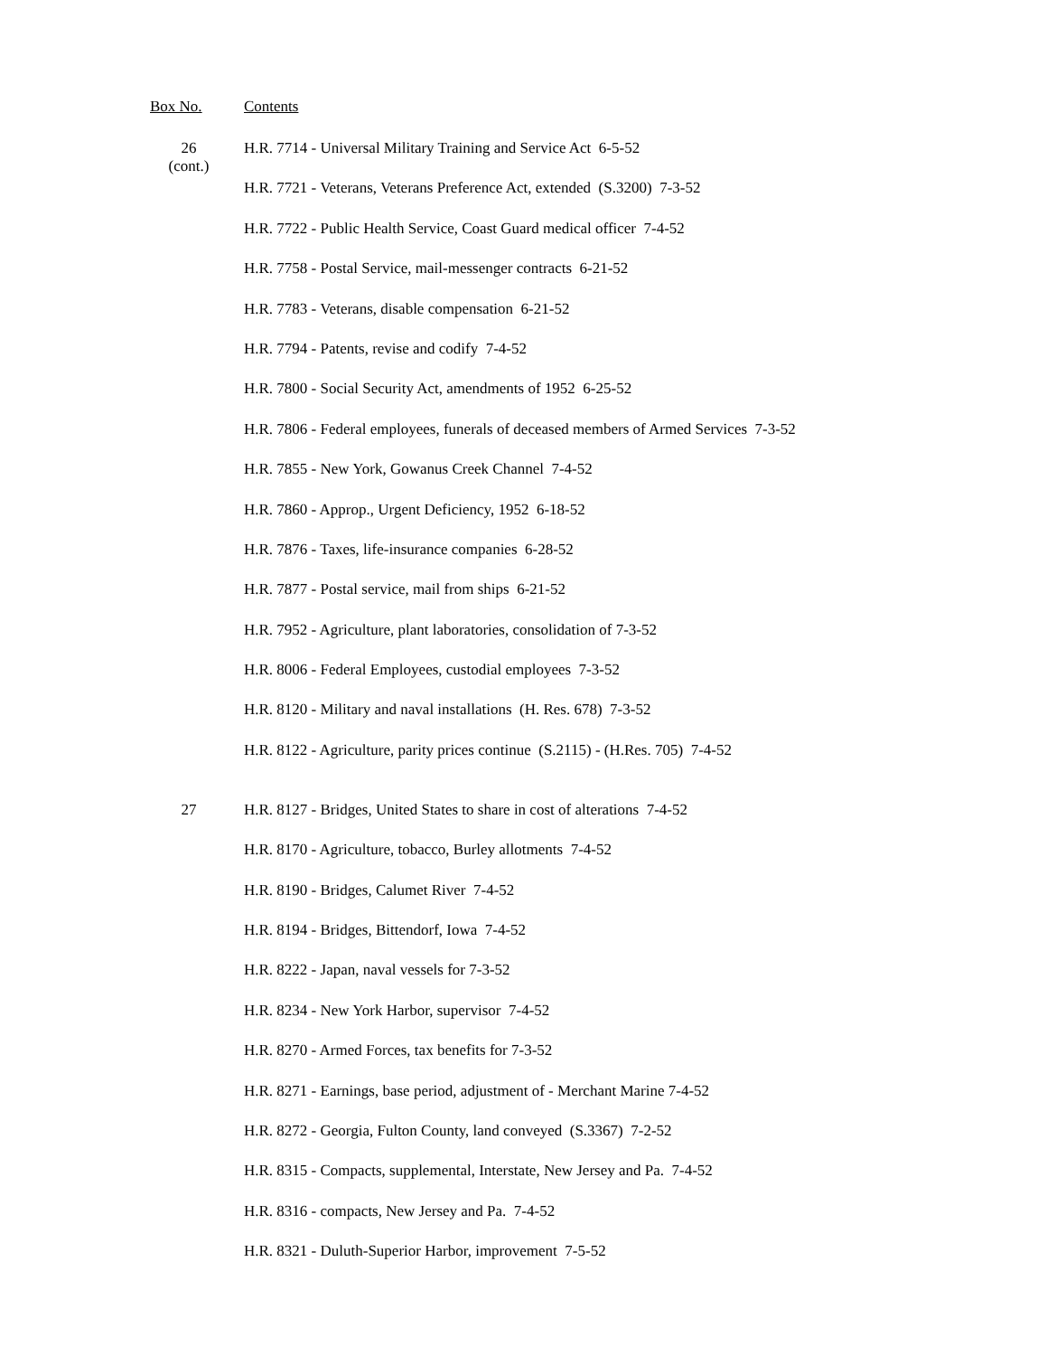| Box No. | Contents |
| --- | --- |
| 26 (cont.) | H.R. 7714 - Universal Military Training and Service Act 6-5-52 |
| | H.R. 7721 - Veterans, Veterans Preference Act, extended (S.3200) 7-3-52 |
| | H.R. 7722 - Public Health Service, Coast Guard medical officer 7-4-52 |
| | H.R. 7758 - Postal Service, mail-messenger contracts 6-21-52 |
| | H.R. 7783 - Veterans, disable compensation 6-21-52 |
| | H.R. 7794 - Patents, revise and codify 7-4-52 |
| | H.R. 7800 - Social Security Act, amendments of 1952 6-25-52 |
| | H.R. 7806 - Federal employees, funerals of deceased members of Armed Services 7-3-52 |
| | H.R. 7855 - New York, Gowanus Creek Channel 7-4-52 |
| | H.R. 7860 - Approp., Urgent Deficiency, 1952 6-18-52 |
| | H.R. 7876 - Taxes, life-insurance companies 6-28-52 |
| | H.R. 7877 - Postal service, mail from ships 6-21-52 |
| | H.R. 7952 - Agriculture, plant laboratories, consolidation of 7-3-52 |
| | H.R. 8006 - Federal Employees, custodial employees 7-3-52 |
| | H.R. 8120 - Military and naval installations (H. Res. 678) 7-3-52 |
| | H.R. 8122 - Agriculture, parity prices continue (S.2115) - (H.Res. 705) 7-4-52 |
| 27 | H.R. 8127 - Bridges, United States to share in cost of alterations 7-4-52 |
| | H.R. 8170 - Agriculture, tobacco, Burley allotments 7-4-52 |
| | H.R. 8190 - Bridges, Calumet River 7-4-52 |
| | H.R. 8194 - Bridges, Bittendorf, Iowa 7-4-52 |
| | H.R. 8222 - Japan, naval vessels for 7-3-52 |
| | H.R. 8234 - New York Harbor, supervisor 7-4-52 |
| | H.R. 8270 - Armed Forces, tax benefits for 7-3-52 |
| | H.R. 8271 - Earnings, base period, adjustment of - Merchant Marine 7-4-52 |
| | H.R. 8272 - Georgia, Fulton County, land conveyed (S.3367) 7-2-52 |
| | H.R. 8315 - Compacts, supplemental, Interstate, New Jersey and Pa. 7-4-52 |
| | H.R. 8316 - compacts, New Jersey and Pa. 7-4-52 |
| | H.R. 8321 - Duluth-Superior Harbor, improvement 7-5-52 |